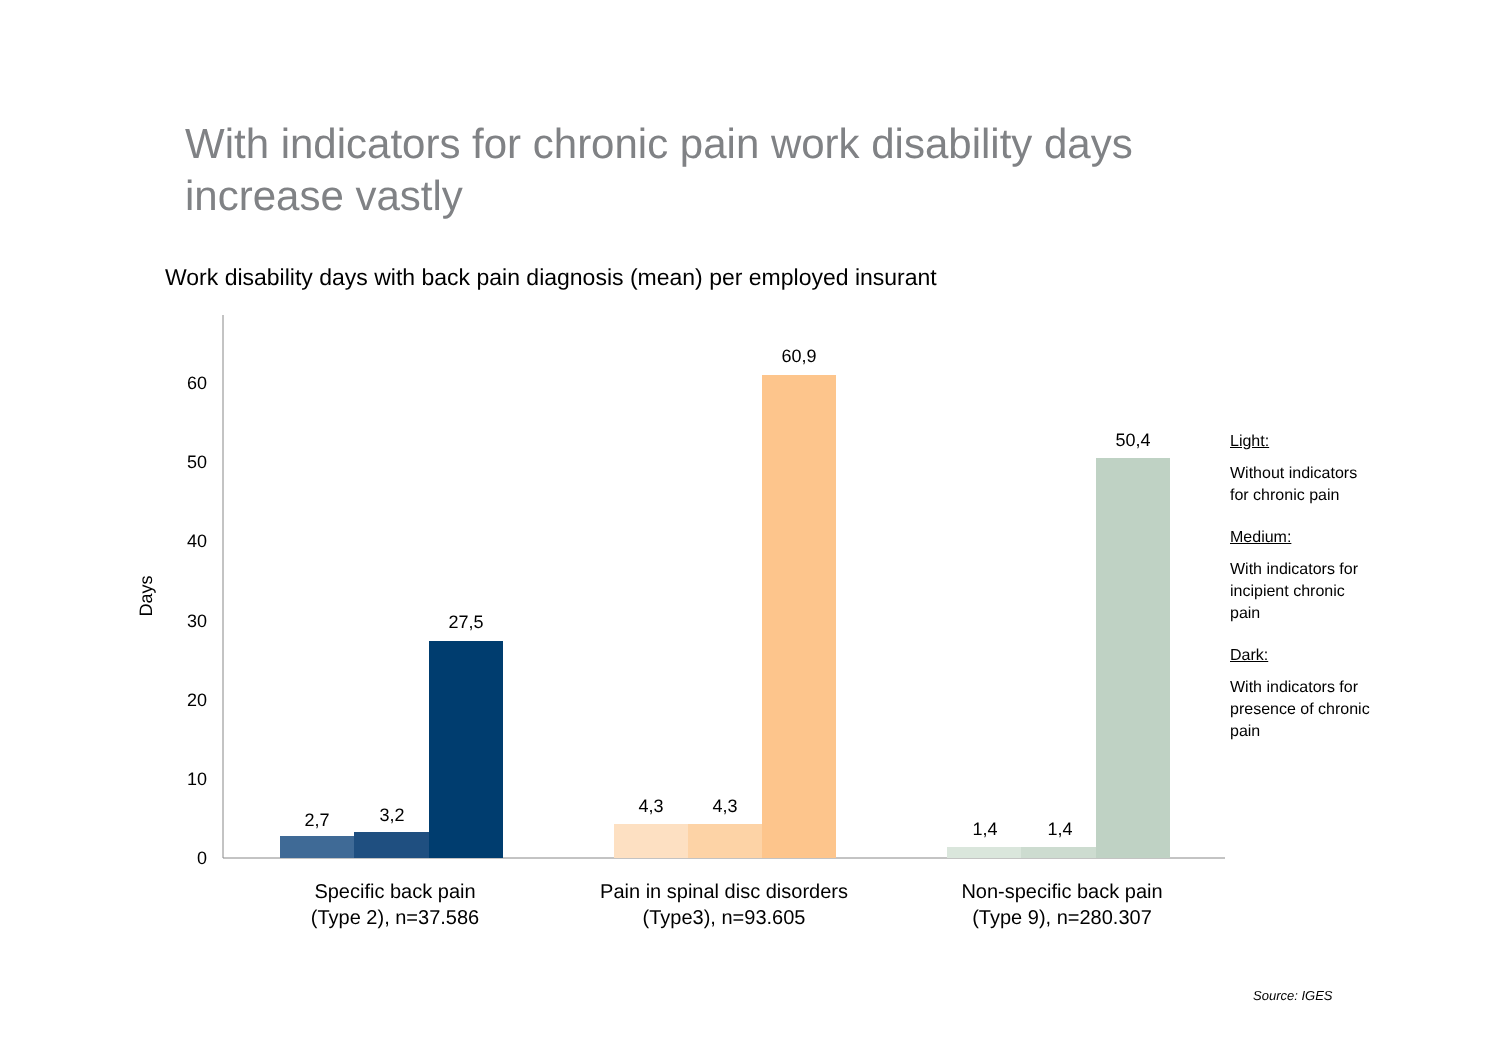With indicators for chronic pain work disability days increase vastly
Work disability days with back pain diagnosis (mean) per employed insurant
0
10
20
30
40
50
60
Days
2,7
3,2
27,5
4,3
4,3
60,9
1,4
1,4
50,4
Specific back pain
(Type 2), n=37.586
Pain in spinal disc disorders
(Type3), n=93.605
Non-specific back pain
(Type 9), n=280.307
Light:
Without indicators for chronic pain
Medium:
With indicators for incipient chronic pain
Dark:
With indicators for presence of chronic pain
Source: IGES